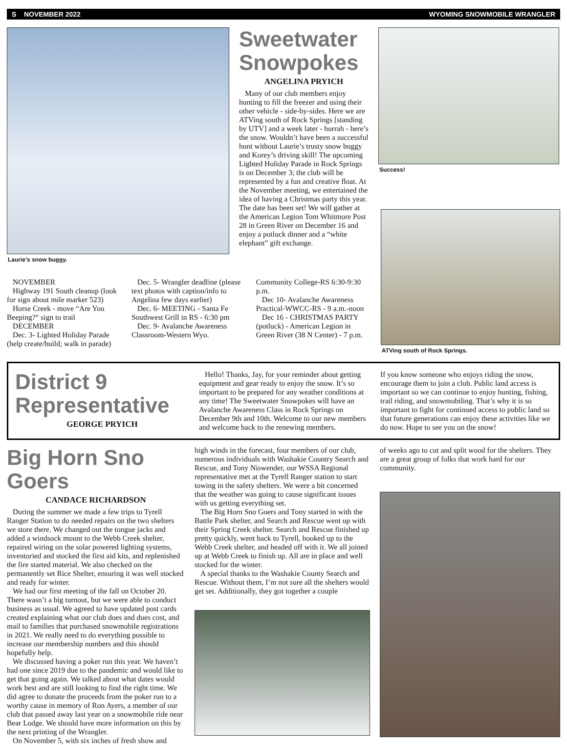S NOVEMBER 2022 WYOMING SNOWMOBILE WRANGLER
Laurie’s snow buggy.
Sweetwater Snowpokes
ANGELINA PRYICH
Many of our club members enjoy hunting to fill the freezer and using their other vehicle - side-by-sides. Here we are ATVing south of Rock Springs [standing by UTV] and a week later - hurrah - here’s the snow. Wouldn’t have been a successful hunt without Laurie’s trusty snow buggy and Korey’s driving skill! The upcoming Lighted Holiday Parade in Rock Springs is on December 3; the club will be represented by a fun and creative float. At the November meeting, we entertained the idea of having a Christmas party this year. The date has been set! We will gather at the American Legion Tom Whitmore Post 28 in Green River on December 16 and enjoy a potluck dinner and a “white elephant” gift exchange.
Success!
NOVEMBER
Highway 191 South cleanup (look for sign about mile marker 523)
Horse Creek - move “Are You Beeping?“ sign to trail
DECEMBER
Dec. 3- Lighted Holiday Parade (help create/build; walk in parade)
Dec. 5- Wrangler deadline (please text photos with caption/info to Angelina few days earlier)
Dec. 6- MEETING - Santa Fe Southwest Grill in RS - 6:30 pm
Dec. 9- Avalanche Awareness Classroom-Western Wyo. Community College-RS 6:30-9:30 p.m.
Dec 10- Avalanche Awareness Practical-WWCC-RS - 9 a.m.-noon
Dec 16 - CHRISTMAS PARTY (potluck) - American Legion in Green River (38 N Center) - 7 p.m.
ATVing south of Rock Springs.
District 9 Representative
GEORGE PRYICH
Hello! Thanks, Jay, for your reminder about getting equipment and gear ready to enjoy the snow. It’s so important to be prepared for any weather conditions at any time! The Sweetwater Snowpokes will have an Avalanche Awareness Class in Rock Springs on December 9th and 10th. Welcome to our new members and welcome back to the renewing members.
If you know someone who enjoys riding the snow, encourage them to join a club. Public land access is important so we can continue to enjoy hunting, fishing, trail riding, and snowmobiling. That’s why it is so important to fight for continued access to public land so that future generations can enjoy these activities like we do now. Hope to see you on the snow!
Big Horn Sno Goers
CANDACE RICHARDSON
During the summer we made a few trips to Tyrell Ranger Station to do needed repairs on the two shelters we store there. We changed out the tongue jacks and added a windsock mount to the Webb Creek shelter, repaired wiring on the solar powered lighting systems, inventoried and stocked the first aid kits, and replenished the fire started material. We also checked on the permanently set Rice Shelter, ensuring it was well stocked and ready for winter.
We had our first meeting of the fall on October 20. There wasn’t a big turnout, but we were able to conduct business as usual. We agreed to have updated post cards created explaining what our club does and dues cost, and mail to families that purchased snowmobile registrations in 2021. We really need to do everything possible to increase our membership numbers and this should hopefully help.
We discussed having a poker run this year. We haven’t had one since 2019 due to the pandemic and would like to get that going again. We talked about what dates would work best and are still looking to find the right time. We did agree to donate the proceeds from the poker run to a worthy cause in memory of Ron Ayers, a member of our club that passed away last year on a snowmobile ride near Bear Lodge. We should have more information on this by the next printing of the Wrangler.
On November 5, with six inches of fresh show and
high winds in the forecast, four members of our club, numerous individuals with Washakie Country Search and Rescue, and Tony Niswender, our WSSA Regional representative met at the Tyrell Ranger station to start towing in the safety shelters. We were a bit concerned that the weather was going to cause significant issues with us getting everything set.
The Big Horn Sno Goers and Tony started in with the Battle Park shelter, and Search and Rescue went up with their Spring Creek shelter. Search and Rescue finished up pretty quickly, went back to Tyrell, hooked up to the Webb Creek shelter, and headed off with it. We all joined up at Webb Creek to finish up. All are in place and well stocked for the winter.
A special thanks to the Washakie County Search and Rescue. Without them, I’m not sure all the shelters would get set. Additionally, they got together a couple
of weeks ago to cut and split wood for the shelters. They are a great group of folks that work hard for our community.